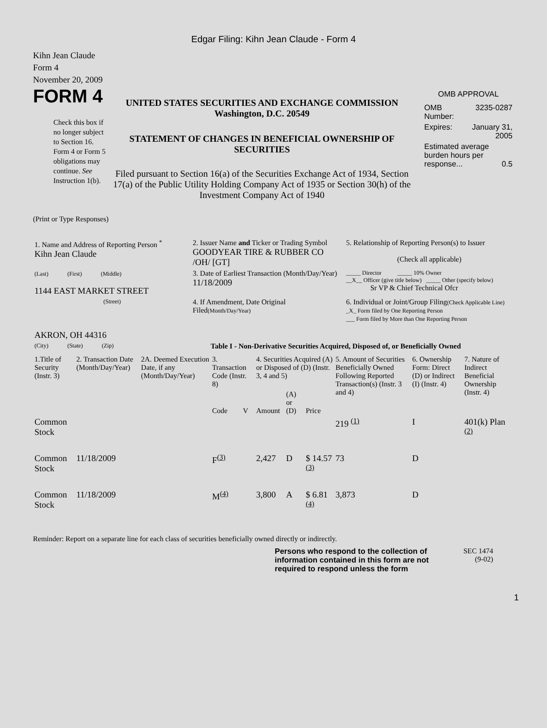Edgar Filing: Kihn Jean Claude - Form 4
Kihn Jean Claude
Form 4
November 20, 2009
FORM 4
Check this box if no longer subject to Section 16. Form 4 or Form 5 obligations may continue. See Instruction 1(b).
UNITED STATES SECURITIES AND EXCHANGE COMMISSION
Washington, D.C. 20549
STATEMENT OF CHANGES IN BENEFICIAL OWNERSHIP OF SECURITIES
Filed pursuant to Section 16(a) of the Securities Exchange Act of 1934, Section 17(a) of the Public Utility Holding Company Act of 1935 or Section 30(h) of the Investment Company Act of 1940
OMB APPROVAL
| OMB Number: | 3235-0287 |
| Expires: | January 31, 2005 |
| Estimated average burden hours per response... 0.5 | |
(Print or Type Responses)
| 1. Name and Address of Reporting Person <sup>*</sup> Kihn Jean Claude | 2. Issuer Name and Ticker or Trading Symbol GOODYEAR TIRE & RUBBER CO /OH/ [GT] | 5. Relationship of Reporting Person(s) to Issuer (Check all applicable) |
| (Last) (First) (Middle) 1144 EAST MARKET STREET | 3. Date of Earliest Transaction (Month/Day/Year) 11/18/2009 | _____ Director _____ 10% Owner __X__ Officer (give title below) _____ Other (specify below) Sr VP & Chief Technical Ofcr |
| (Street) AKRON, OH 44316 | 4. If Amendment, Date Original Filed (Month/Day/Year) | 6. Individual or Joint/Group Filing (Check Applicable Line) _X_ Form filed by One Reporting Person ___ Form filed by More than One Reporting Person |
| (City) (State) (Zip) | Table I - Non-Derivative Securities Acquired, Disposed of, or Beneficially Owned | |
| 1.Title of Security (Instr. 3) | 2. Transaction Date (Month/Day/Year) | 2A. Deemed Execution Date, if any (Month/Day/Year) | 3. Transaction Code (Instr. 8) | | 4. Securities Acquired (A) or Disposed of (D) (Instr. 3, 4 and 5) | | | 5. Amount of Securities Beneficially Owned Following Reported Transaction(s) (Instr. 3 and 4) | 6. Ownership Form: Direct (D) or Indirect (I) (Instr. 4) | 7. Nature of Indirect Beneficial Ownership (Instr. 4) |
| --- | --- | --- | --- | --- | --- | --- | --- | --- | --- | --- |
| | | | Code | V | Amount | (A) or (D) | Price | | | |
| Common Stock | | | | | | | | 219 <sup>(1)</sup> | I | 401(k) Plan <sup>(2)</sup> |
| Common Stock | 11/18/2009 | | F<sup>(3)</sup> | | 2,427 | D | $ 14.57 <sup>(3)</sup> | 73 | D | |
| Common Stock | 11/18/2009 | | M<sup>(4)</sup> | | 3,800 | A | $ 6.81 <sup>(4)</sup> | 3,873 | D | |
Reminder: Report on a separate line for each class of securities beneficially owned directly or indirectly.
Persons who respond to the collection of information contained in this form are not required to respond unless the form
SEC 1474
(9-02)
1